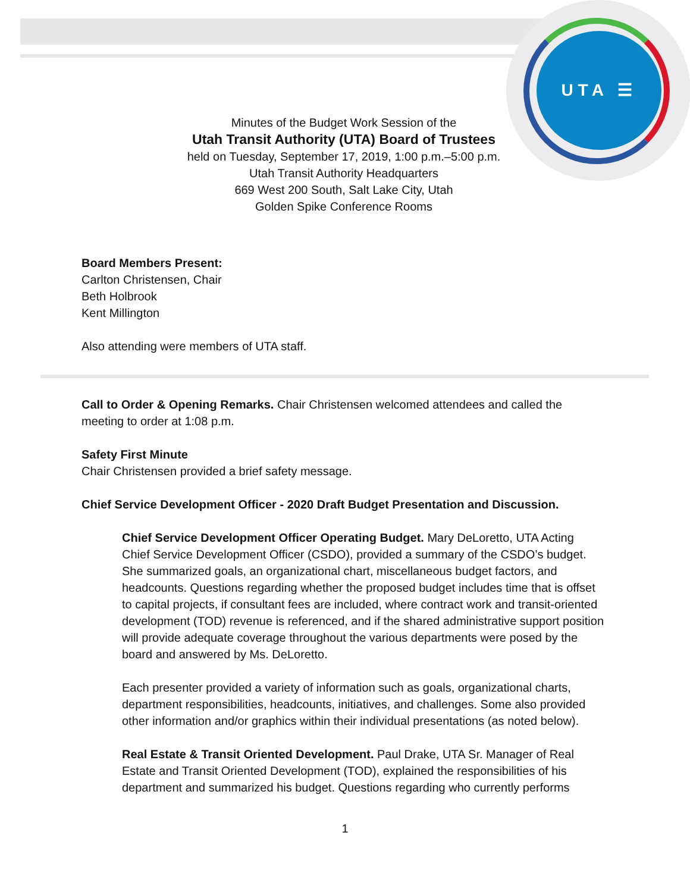UTA ☰
Minutes of the Budget Work Session of the
Utah Transit Authority (UTA) Board of Trustees
held on Tuesday, September 17, 2019, 1:00 p.m.–5:00 p.m.
Utah Transit Authority Headquarters
669 West 200 South, Salt Lake City, Utah
Golden Spike Conference Rooms
Board Members Present:
Carlton Christensen, Chair
Beth Holbrook
Kent Millington
Also attending were members of UTA staff.
Call to Order & Opening Remarks. Chair Christensen welcomed attendees and called the meeting to order at 1:08 p.m.
Safety First Minute
Chair Christensen provided a brief safety message.
Chief Service Development Officer - 2020 Draft Budget Presentation and Discussion.
Chief Service Development Officer Operating Budget. Mary DeLoretto, UTA Acting Chief Service Development Officer (CSDO), provided a summary of the CSDO’s budget. She summarized goals, an organizational chart, miscellaneous budget factors, and headcounts. Questions regarding whether the proposed budget includes time that is offset to capital projects, if consultant fees are included, where contract work and transit-oriented development (TOD) revenue is referenced, and if the shared administrative support position will provide adequate coverage throughout the various departments were posed by the board and answered by Ms. DeLoretto.
Each presenter provided a variety of information such as goals, organizational charts, department responsibilities, headcounts, initiatives, and challenges. Some also provided other information and/or graphics within their individual presentations (as noted below).
Real Estate & Transit Oriented Development. Paul Drake, UTA Sr. Manager of Real Estate and Transit Oriented Development (TOD), explained the responsibilities of his department and summarized his budget. Questions regarding who currently performs
1